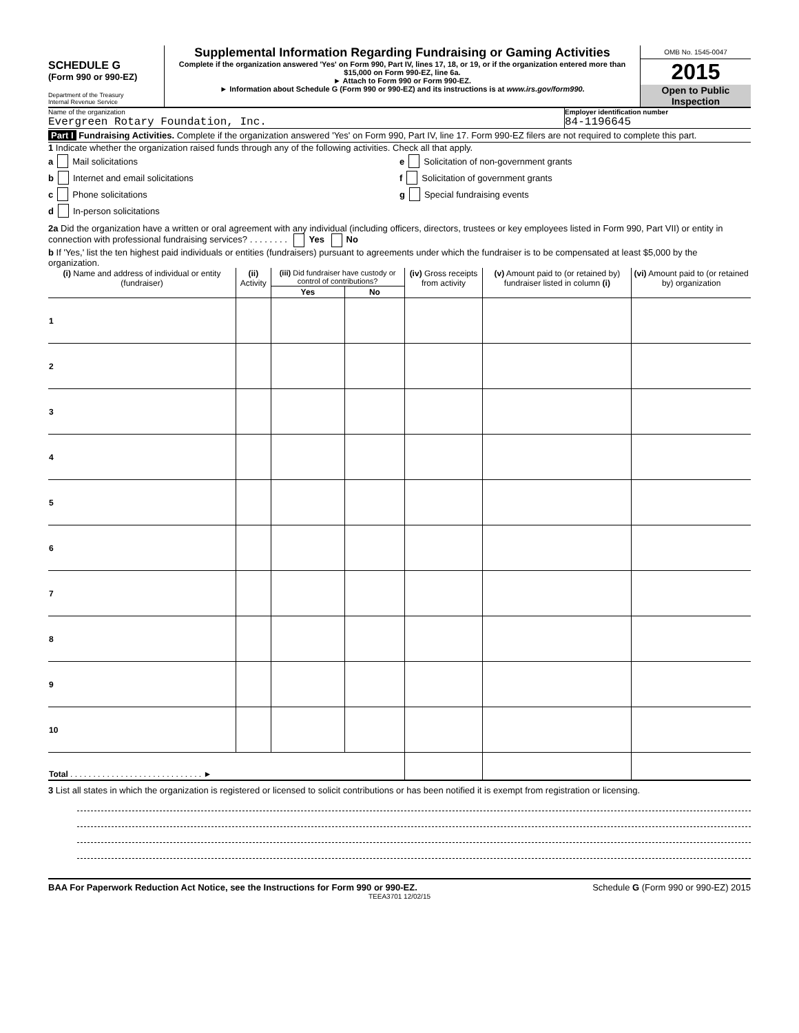SCHEDULE G
(Form 990 or 990-EZ)
Department of the Treasury
Internal Revenue Service
Supplemental Information Regarding Fundraising or Gaming Activities
Complete if the organization answered 'Yes' on Form 990, Part IV, lines 17, 18, or 19, or if the organization entered more than $15,000 on Form 990-EZ, line 6a.
► Attach to Form 990 or Form 990-EZ.
► Information about Schedule G (Form 990 or 990-EZ) and its instructions is at www.irs.gov/form990.
OMB No. 1545-0047
2015
Open to Public Inspection
Name of the organization
Evergreen Rotary Foundation, Inc.
Employer identification number
84-1196645
Part I Fundraising Activities. Complete if the organization answered 'Yes' on Form 990, Part IV, line 17. Form 990-EZ filers are not required to complete this part.
1 Indicate whether the organization raised funds through any of the following activities. Check all that apply.
a Mail solicitations
b Internet and email solicitations
c Phone solicitations
d In-person solicitations
e Solicitation of non-government grants
f Solicitation of government grants
g Special fundraising events
2a Did the organization have a written or oral agreement with any individual (including officers, directors, trustees or key employees listed in Form 990, Part VII) or entity in connection with professional fundraising services? . . . . . . . . Yes No
b If 'Yes,' list the ten highest paid individuals or entities (fundraisers) pursuant to agreements under which the fundraiser is to be compensated at least $5,000 by the organization.
| (i) Name and address of individual or entity (fundraiser) | (ii) Activity | (iii) Did fundraiser have custody or control of contributions? | | (iv) Gross receipts from activity | (v) Amount paid to (or retained by) fundraiser listed in column (i) | (vi) Amount paid to (or retained by) organization |
| --- | --- | --- | --- | --- | --- | --- |
| | | Yes | No | | | |
| 1 | | | | | | |
| 2 | | | | | | |
| 3 | | | | | | |
| 4 | | | | | | |
| 5 | | | | | | |
| 6 | | | | | | |
| 7 | | | | | | |
| 8 | | | | | | |
| 9 | | | | | | |
| 10 | | | | | | |
| Total . . . . . . . . . . . . . . . . . . . . . . . . . . . . . ► | | | | | | |
3 List all states in which the organization is registered or licensed to solicit contributions or has been notified it is exempt from registration or licensing.
BAA For Paperwork Reduction Act Notice, see the Instructions for Form 990 or 990-EZ. Schedule G (Form 990 or 990-EZ) 2015
TEEA3701 12/02/15